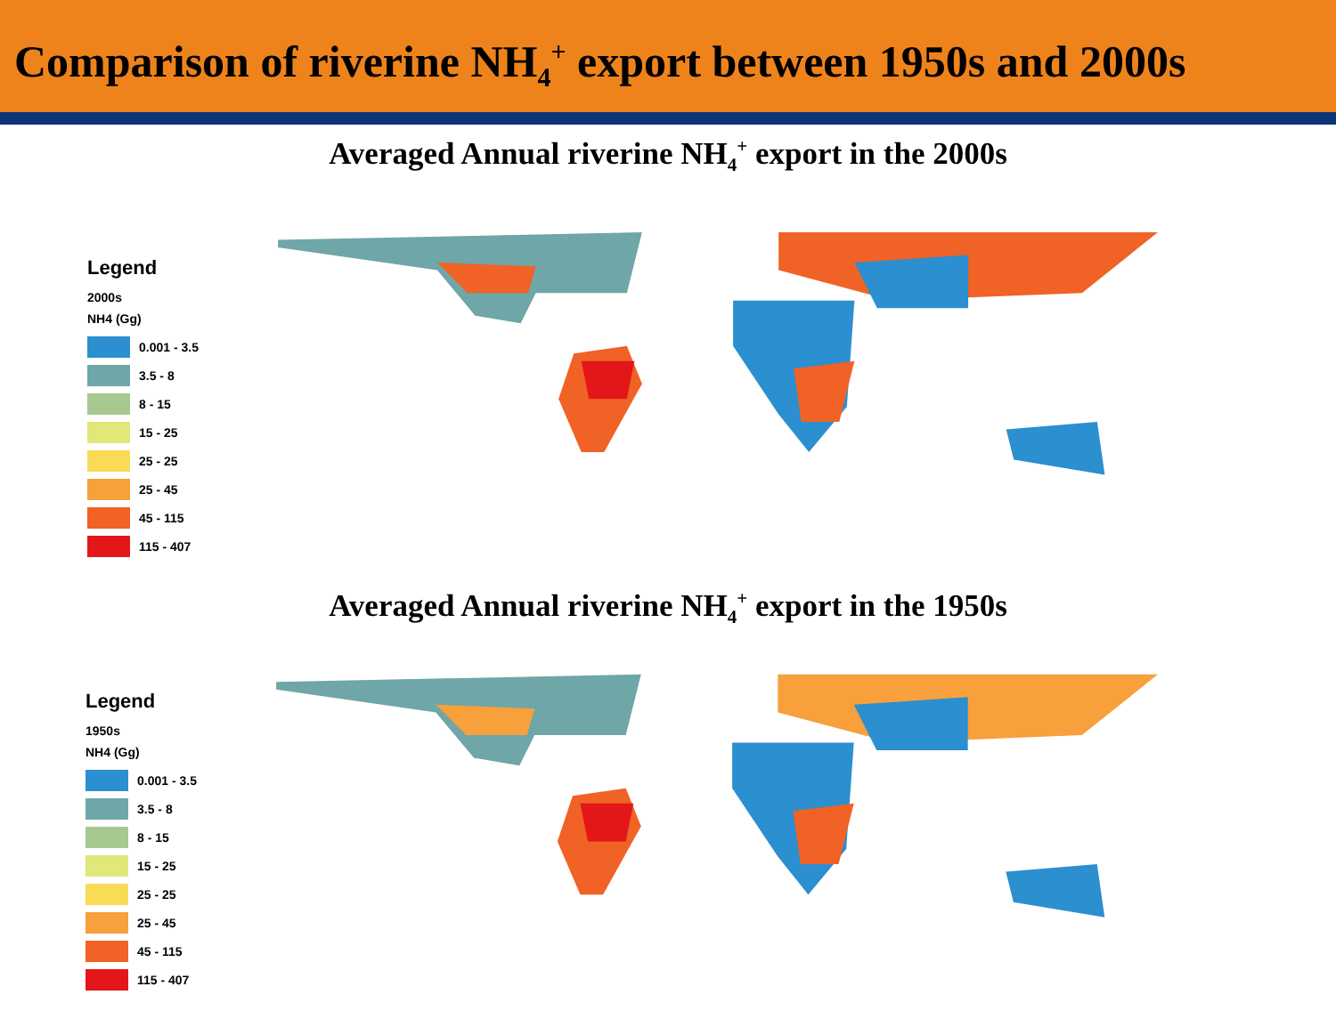Comparison of riverine NH<sub>4</sub><sup>+</sup> export between 1950s and 2000s
Averaged Annual riverine NH<sub>4</sub><sup>+</sup> export in the 2000s
Legend
2000s
NH4 (Gg)
0.001 - 3.5
3.5 - 8
8 - 15
15 - 25
25 - 25
25 - 45
45 - 115
115 - 407
Averaged Annual riverine NH<sub>4</sub><sup>+</sup> export in the 1950s
Legend
1950s
NH4 (Gg)
0.001 - 3.5
3.5 - 8
8 - 15
15 - 25
25 - 25
25 - 45
45 - 115
115 - 407